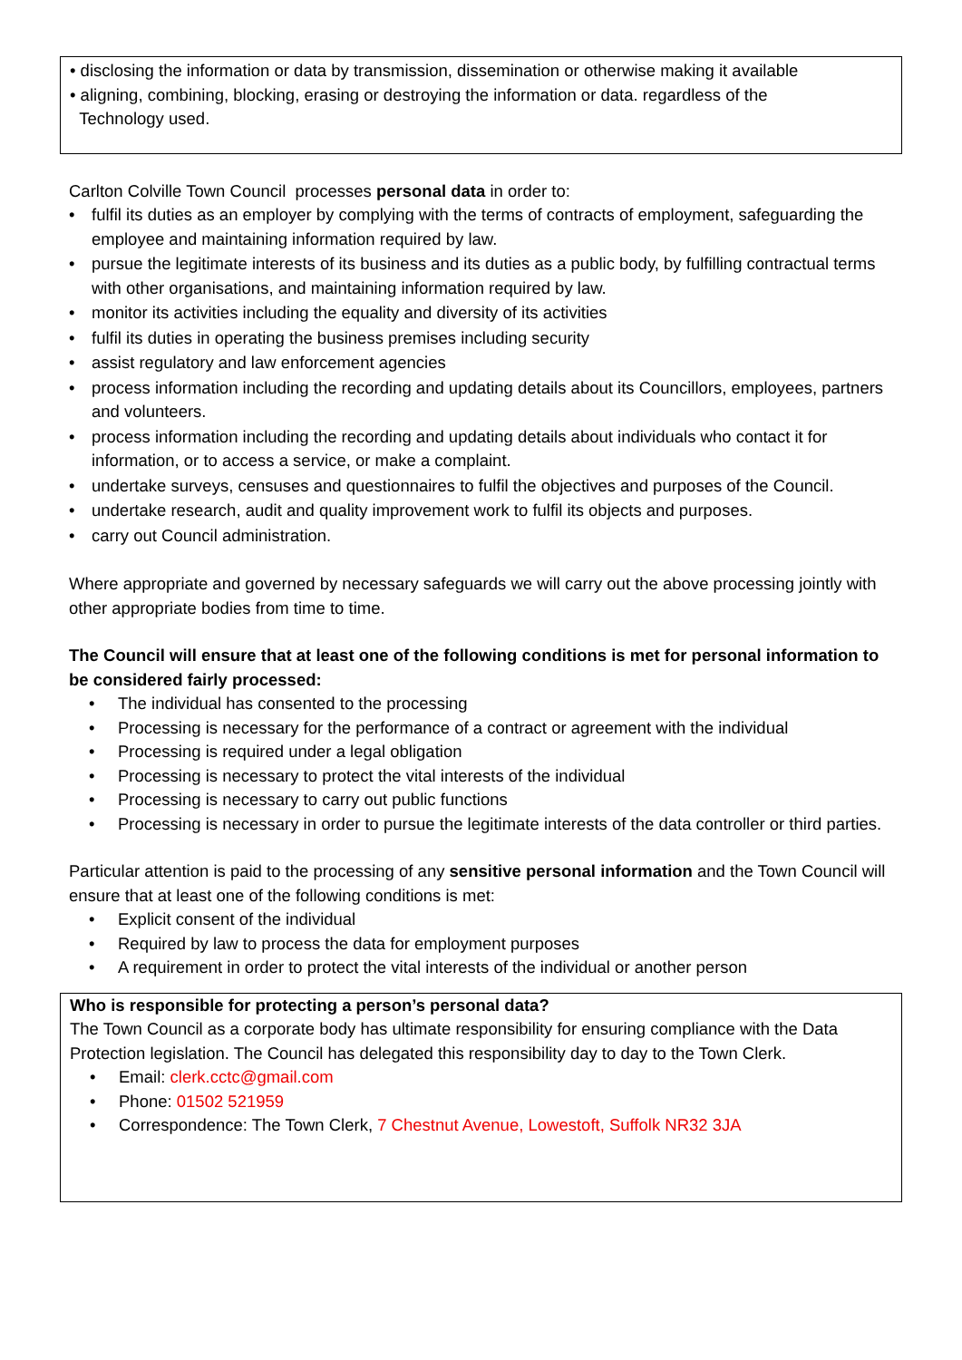• disclosing the information or data by transmission, dissemination or otherwise making it available
• aligning, combining, blocking, erasing or destroying the information or data. regardless of the
Technology used.
Carlton Colville Town Council processes personal data in order to:
• fulfil its duties as an employer by complying with the terms of contracts of employment, safeguarding the employee and maintaining information required by law.
• pursue the legitimate interests of its business and its duties as a public body, by fulfilling contractual terms with other organisations, and maintaining information required by law.
• monitor its activities including the equality and diversity of its activities
• fulfil its duties in operating the business premises including security
• assist regulatory and law enforcement agencies
• process information including the recording and updating details about its Councillors, employees, partners and volunteers.
• process information including the recording and updating details about individuals who contact it for information, or to access a service, or make a complaint.
• undertake surveys, censuses and questionnaires to fulfil the objectives and purposes of the Council.
• undertake research, audit and quality improvement work to fulfil its objects and purposes.
• carry out Council administration.
Where appropriate and governed by necessary safeguards we will carry out the above processing jointly with other appropriate bodies from time to time.
The Council will ensure that at least one of the following conditions is met for personal information to be considered fairly processed:
• The individual has consented to the processing
• Processing is necessary for the performance of a contract or agreement with the individual
• Processing is required under a legal obligation
• Processing is necessary to protect the vital interests of the individual
• Processing is necessary to carry out public functions
• Processing is necessary in order to pursue the legitimate interests of the data controller or third parties.
Particular attention is paid to the processing of any sensitive personal information and the Town Council will ensure that at least one of the following conditions is met:
• Explicit consent of the individual
• Required by law to process the data for employment purposes
• A requirement in order to protect the vital interests of the individual or another person
Who is responsible for protecting a person’s personal data?
The Town Council as a corporate body has ultimate responsibility for ensuring compliance with the Data Protection legislation. The Council has delegated this responsibility day to day to the Town Clerk.
• Email: clerk.cctc@gmail.com
• Phone: 01502 521959
• Correspondence: The Town Clerk, 7 Chestnut Avenue, Lowestoft, Suffolk NR32 3JA